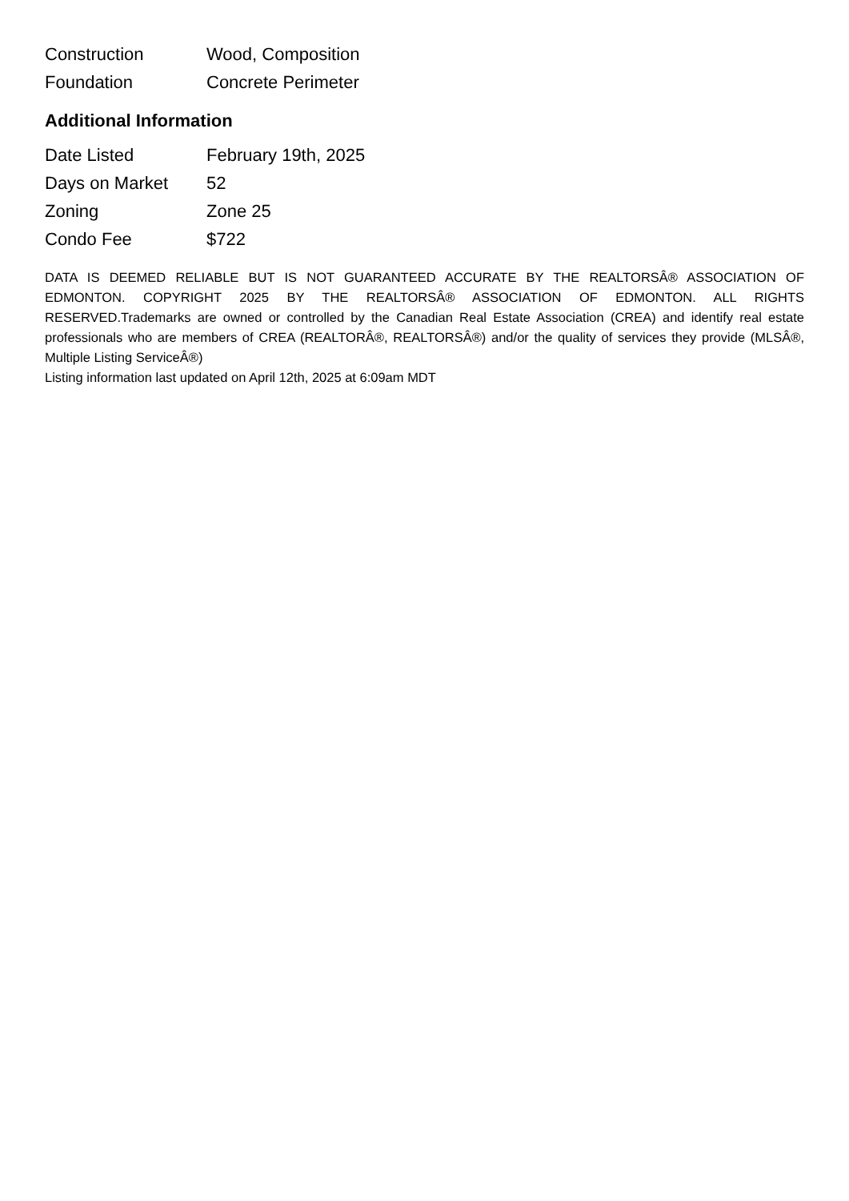| Construction | Wood, Composition |
| Foundation | Concrete Perimeter |
Additional Information
| Date Listed | February 19th, 2025 |
| Days on Market | 52 |
| Zoning | Zone 25 |
| Condo Fee | $722 |
DATA IS DEEMED RELIABLE BUT IS NOT GUARANTEED ACCURATE BY THE REALTORSÂ® ASSOCIATION OF EDMONTON. COPYRIGHT 2025 BY THE REALTORSÂ® ASSOCIATION OF EDMONTON. ALL RIGHTS RESERVED.Trademarks are owned or controlled by the Canadian Real Estate Association (CREA) and identify real estate professionals who are members of CREA (REALTORÂ®, REALTORSÂ®) and/or the quality of services they provide (MLSÂ®, Multiple Listing ServiceÂ®)
Listing information last updated on April 12th, 2025 at 6:09am MDT